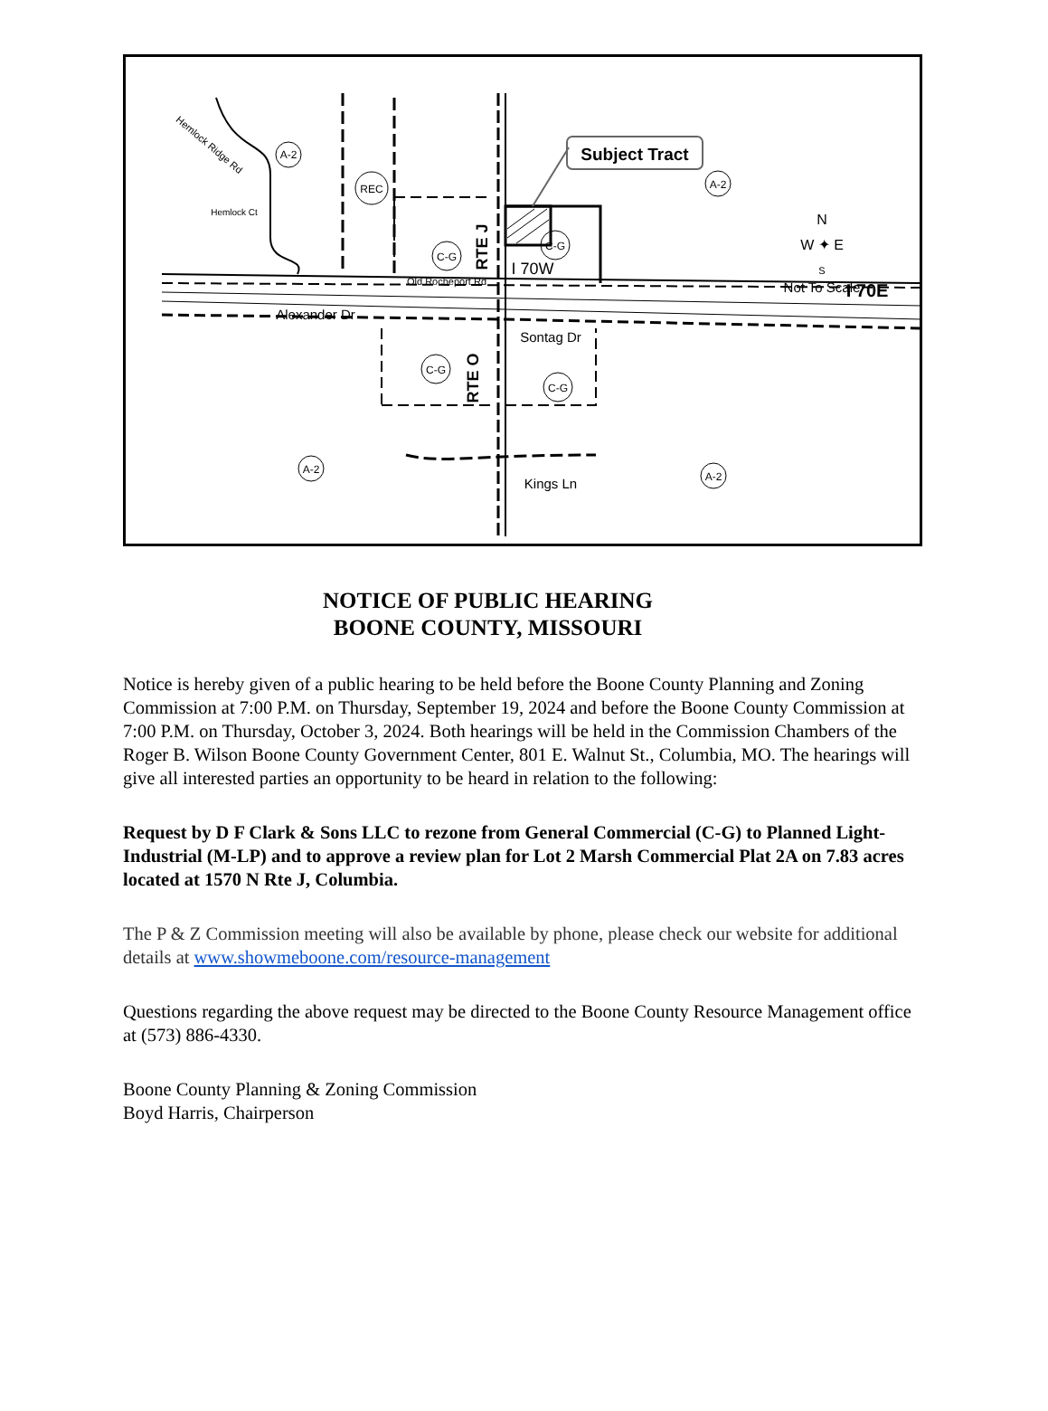Subject Tract
A-2
REC
C-G
C-G
A-2
C-G
C-G
A-2
A-2
N
W ✦ E
S
Not To Scale
Hemlock Ct
Hemlock Ridge Rd
Alexander Dr
Old Rocheport Rd
I 70W
I 70E
Sontag Dr
Kings Ln
RTE J
RTE O
NOTICE OF PUBLIC HEARING
BOONE COUNTY, MISSOURI
Notice is hereby given of a public hearing to be held before the Boone County Planning and Zoning Commission at 7:00 P.M. on Thursday, September 19, 2024 and before the Boone County Commission at 7:00 P.M. on Thursday, October 3, 2024. Both hearings will be held in the Commission Chambers of the Roger B. Wilson Boone County Government Center, 801 E. Walnut St., Columbia, MO. The hearings will give all interested parties an opportunity to be heard in relation to the following:
Request by D F Clark & Sons LLC to rezone from General Commercial (C-G) to Planned Light-Industrial (M-LP) and to approve a review plan for Lot 2 Marsh Commercial Plat 2A on 7.83 acres located at 1570 N Rte J, Columbia.
The P & Z Commission meeting will also be available by phone, please check our website for additional details at www.showmeboone.com/resource-management
Questions regarding the above request may be directed to the Boone County Resource Management office at (573) 886-4330.
Boone County Planning & Zoning Commission
Boyd Harris, Chairperson